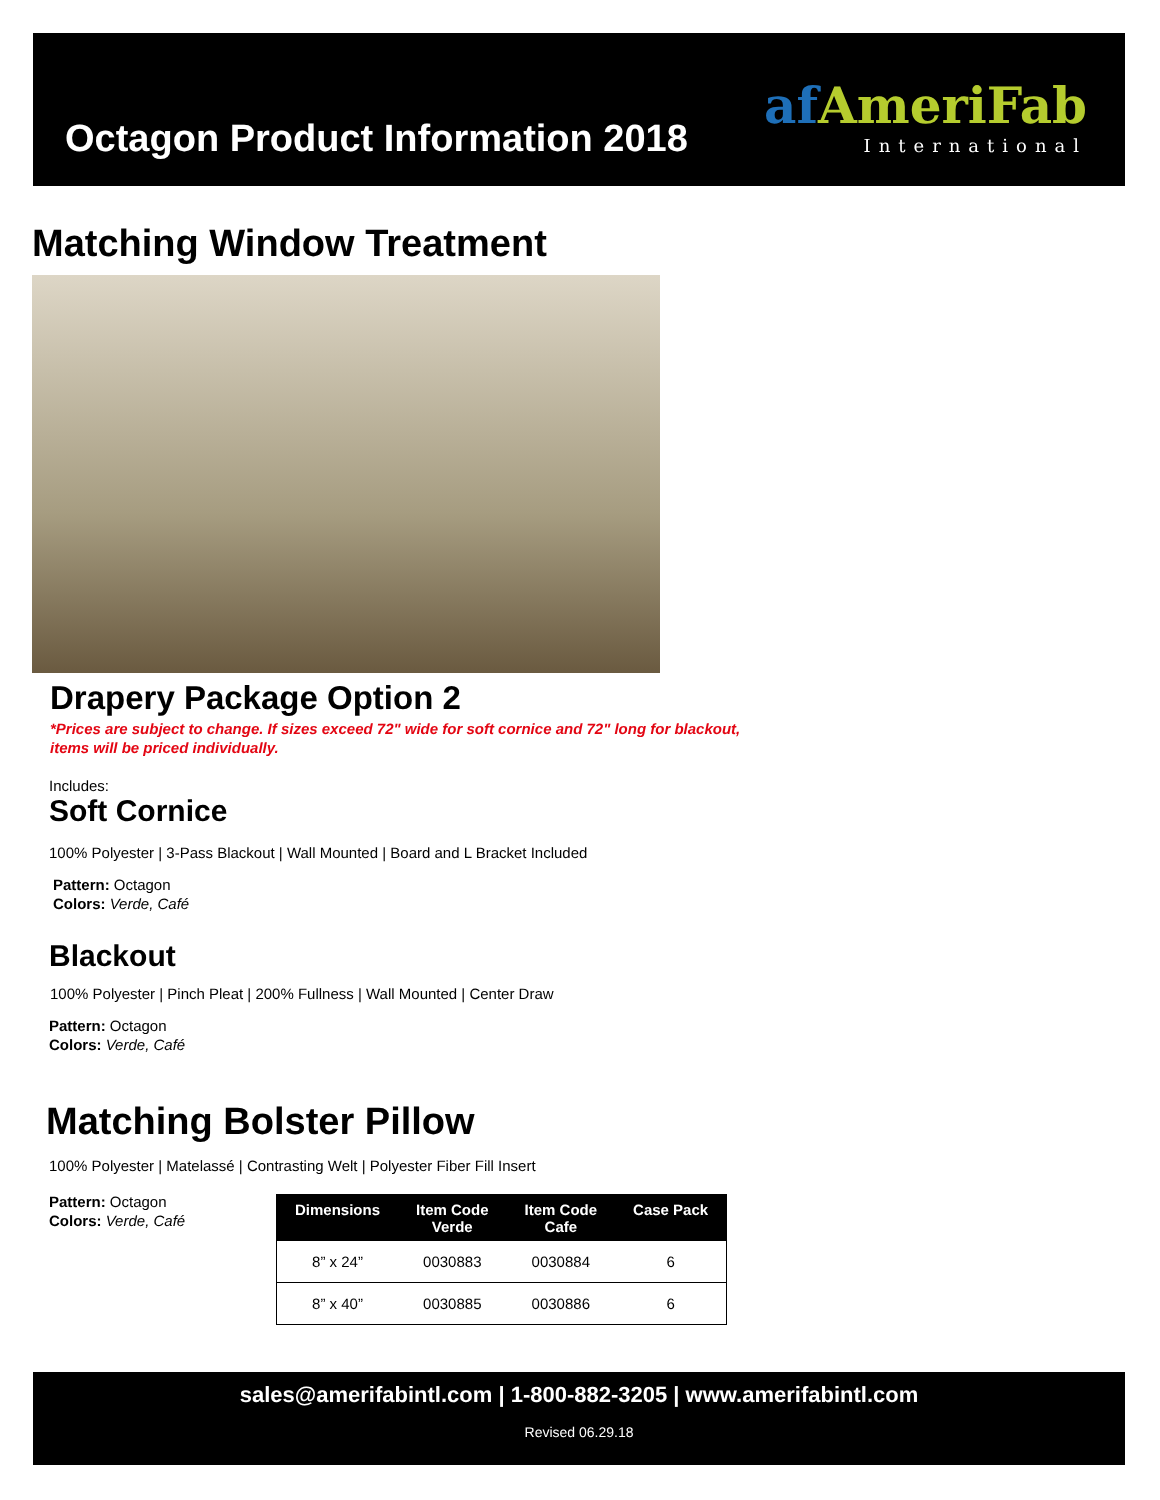Octagon Product Information 2018
af AmeriFab
International
Matching Window Treatment
Drapery Package Option 2
*Prices are subject to change. If sizes exceed 72" wide for soft cornice and 72" long for blackout, items will be priced individually.
Includes:
Soft Cornice
100% Polyester | 3-Pass Blackout | Wall Mounted | Board and L Bracket Included
Pattern: Octagon
Colors: Verde, Café
Blackout
100% Polyester | Pinch Pleat | 200% Fullness | Wall Mounted | Center Draw
Pattern: Octagon
Colors: Verde, Café
Matching Bolster Pillow
100% Polyester | Matelassé | Contrasting Welt | Polyester Fiber Fill Insert
Pattern: Octagon
Colors: Verde, Café
| Dimensions | Item Code Verde | Item Code Cafe | Case Pack |
| --- | --- | --- | --- |
| 8” x 24” | 0030883 | 0030884 | 6 |
| 8” x 40” | 0030885 | 0030886 | 6 |
sales@amerifabintl.com | 1-800-882-3205 | www.amerifabintl.com
Revised 06.29.18